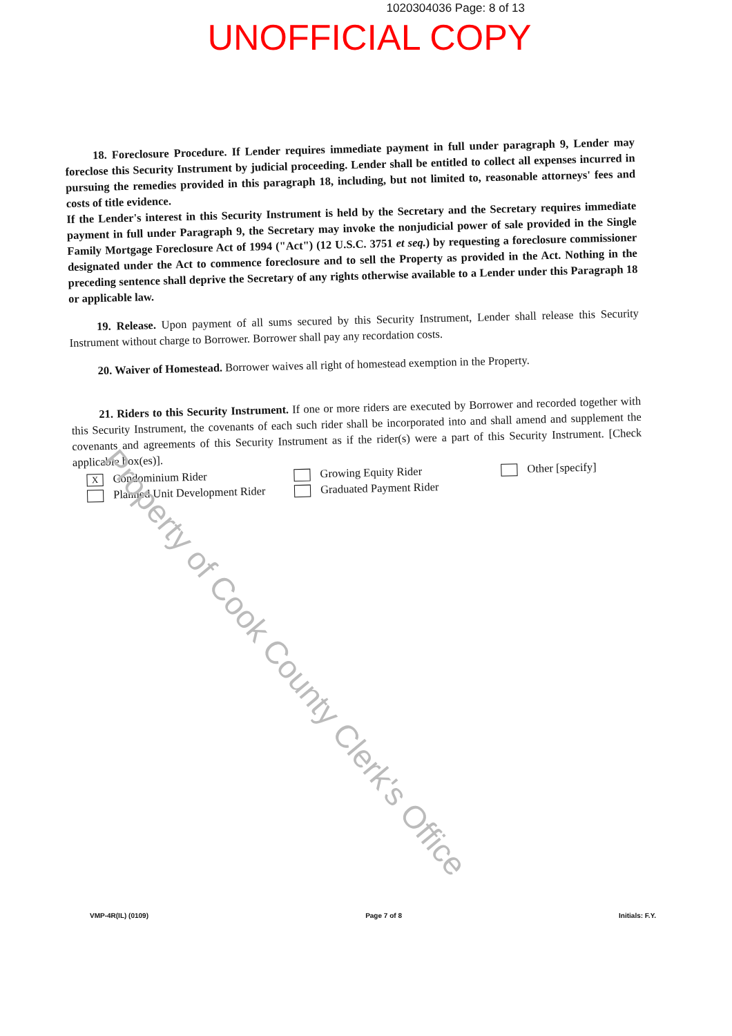1020304036 Page: 8 of 13
UNOFFICIAL COPY
18. Foreclosure Procedure. If Lender requires immediate payment in full under paragraph 9, Lender may foreclose this Security Instrument by judicial proceeding. Lender shall be entitled to collect all expenses incurred in pursuing the remedies provided in this paragraph 18, including, but not limited to, reasonable attorneys' fees and costs of title evidence.
If the Lender's interest in this Security Instrument is held by the Secretary and the Secretary requires immediate payment in full under Paragraph 9, the Secretary may invoke the nonjudicial power of sale provided in the Single Family Mortgage Foreclosure Act of 1994 ("Act") (12 U.S.C. 3751 et seq.) by requesting a foreclosure commissioner designated under the Act to commence foreclosure and to sell the Property as provided in the Act. Nothing in the preceding sentence shall deprive the Secretary of any rights otherwise available to a Lender under this Paragraph 18 or applicable law.
19. Release. Upon payment of all sums secured by this Security Instrument, Lender shall release this Security Instrument without charge to Borrower. Borrower shall pay any recordation costs.
20. Waiver of Homestead. Borrower waives all right of homestead exemption in the Property.
21. Riders to this Security Instrument. If one or more riders are executed by Borrower and recorded together with this Security Instrument, the covenants of each such rider shall be incorporated into and shall amend and supplement the covenants and agreements of this Security Instrument as if the rider(s) were a part of this Security Instrument. [Check applicable box(es)].
X Condominium Rider
Planned Unit Development Rider
Growing Equity Rider
Graduated Payment Rider
Other [specify]
Property of Cook County Clerk's Office
VMP-4R(IL) (0109) Page 7 of 8 Initials: F.Y.